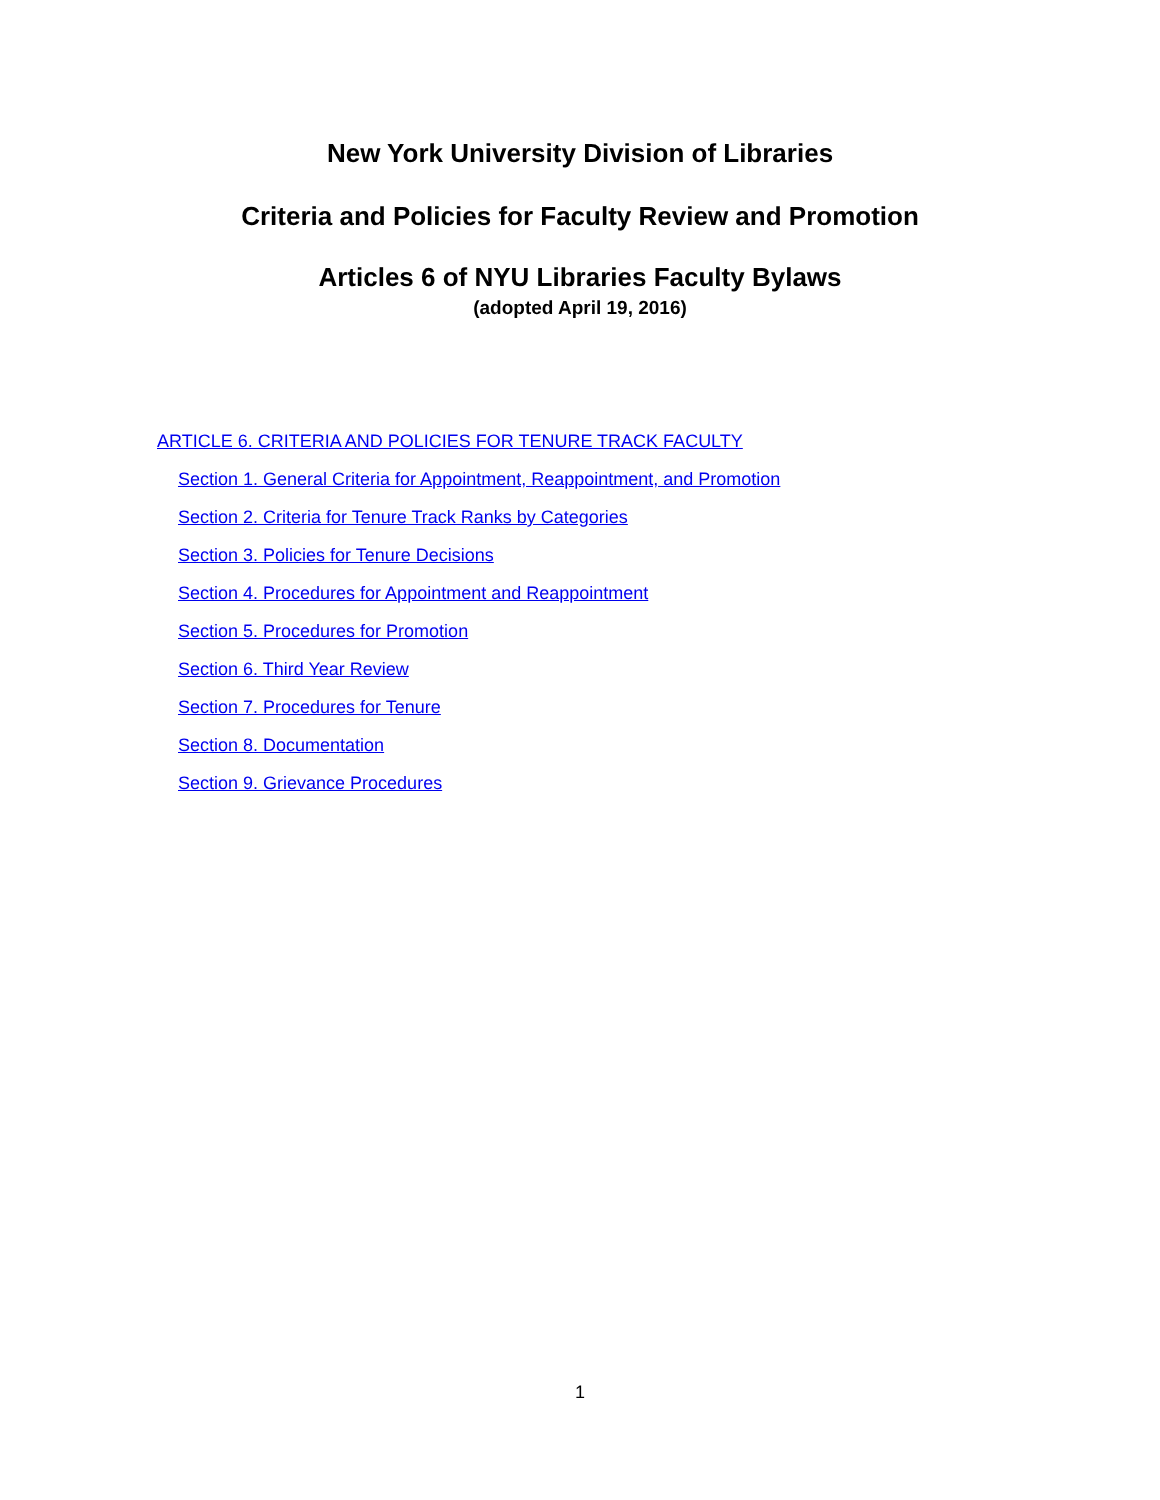New York University Division of Libraries
Criteria and Policies for Faculty Review and Promotion
Articles 6 of NYU Libraries Faculty Bylaws
(adopted April 19, 2016)
ARTICLE 6. CRITERIA AND POLICIES FOR TENURE TRACK FACULTY
Section 1. General Criteria for Appointment, Reappointment, and Promotion
Section 2. Criteria for Tenure Track Ranks by Categories
Section 3. Policies for Tenure Decisions
Section 4. Procedures for Appointment and Reappointment
Section 5. Procedures for Promotion
Section 6. Third Year Review
Section 7. Procedures for Tenure
Section 8. Documentation
Section 9. Grievance Procedures
1